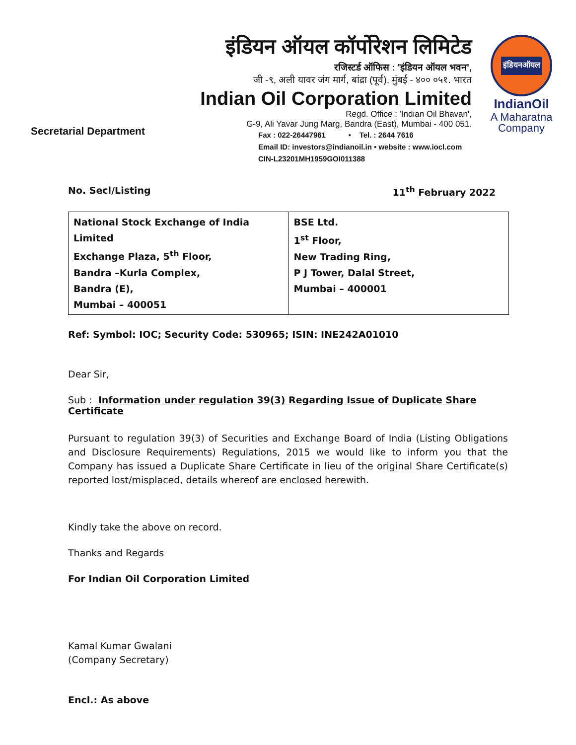Secretarial Department
इंडियन ऑयल कॉर्पोरेशन लिमिटेड
रजिस्टर्ड ऑफिस : 'इंडियन ऑयल भवन',
जी -९, अली यावर जंग मार्ग, बांद्रा (पूर्व), मुंबई - ४०० ०५१. भारत
Indian Oil Corporation Limited
Regd. Office : 'Indian Oil Bhavan',
G-9, Ali Yavar Jung Marg, Bandra (East), Mumbai - 400 051.
Fax : 022-26447961 • Tel. : 2644 7616
Email ID: investors@indianoil.in • website : www.iocl.com
CIN-L23201MH1959GOI011388
इंडियनऑयल
IndianOil
A Maharatna
Company
No. Secl/Listing 11<sup>th</sup> February 2022
| National Stock Exchange of India Limited Exchange Plaza, 5<sup>th</sup> Floor, Bandra –Kurla Complex, Bandra (E), Mumbai – 400051 | BSE Ltd. 1<sup>st</sup> Floor, New Trading Ring, P J Tower, Dalal Street, Mumbai – 400001 |
Ref: Symbol: IOC; Security Code: 530965; ISIN: INE242A01010
Dear Sir,
Sub : Information under regulation 39(3) Regarding Issue of Duplicate Share Certificate
Pursuant to regulation 39(3) of Securities and Exchange Board of India (Listing Obligations and Disclosure Requirements) Regulations, 2015 we would like to inform you that the Company has issued a Duplicate Share Certificate in lieu of the original Share Certificate(s) reported lost/misplaced, details whereof are enclosed herewith.
Kindly take the above on record.
Thanks and Regards
For Indian Oil Corporation Limited
Kamal Kumar Gwalani
(Company Secretary)
Encl.: As above